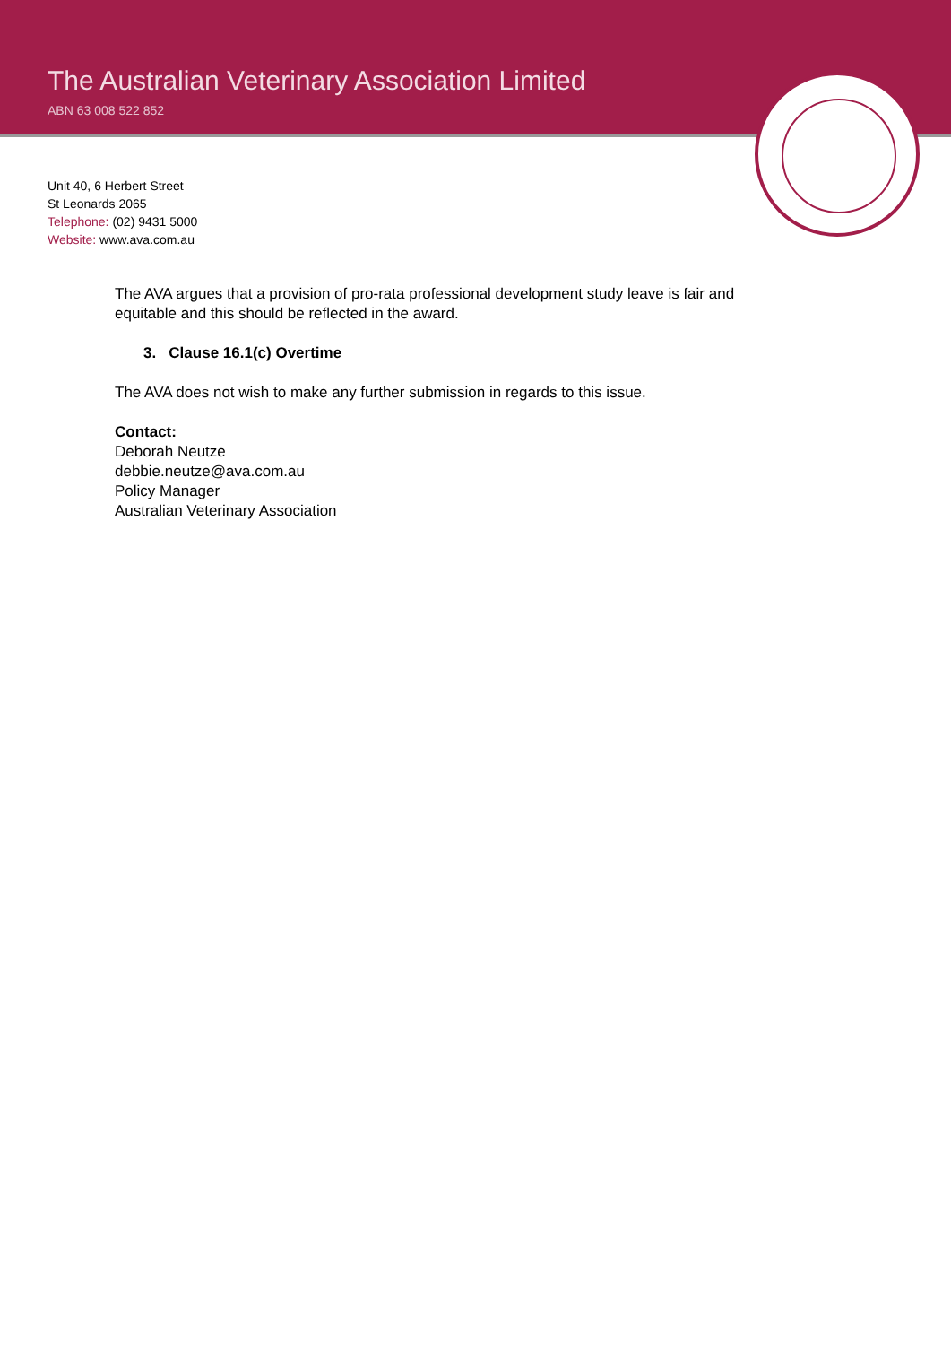The Australian Veterinary Association Limited
ABN 63 008 522 852
Unit 40, 6 Herbert Street
St Leonards 2065
Telephone: (02) 9431 5000
Website: www.ava.com.au
The AVA argues that a provision of pro-rata professional development study leave is fair and equitable and this should be reflected in the award.
3. Clause 16.1(c) Overtime
The AVA does not wish to make any further submission in regards to this issue.
Contact:
Deborah Neutze
debbie.neutze@ava.com.au
Policy Manager
Australian Veterinary Association